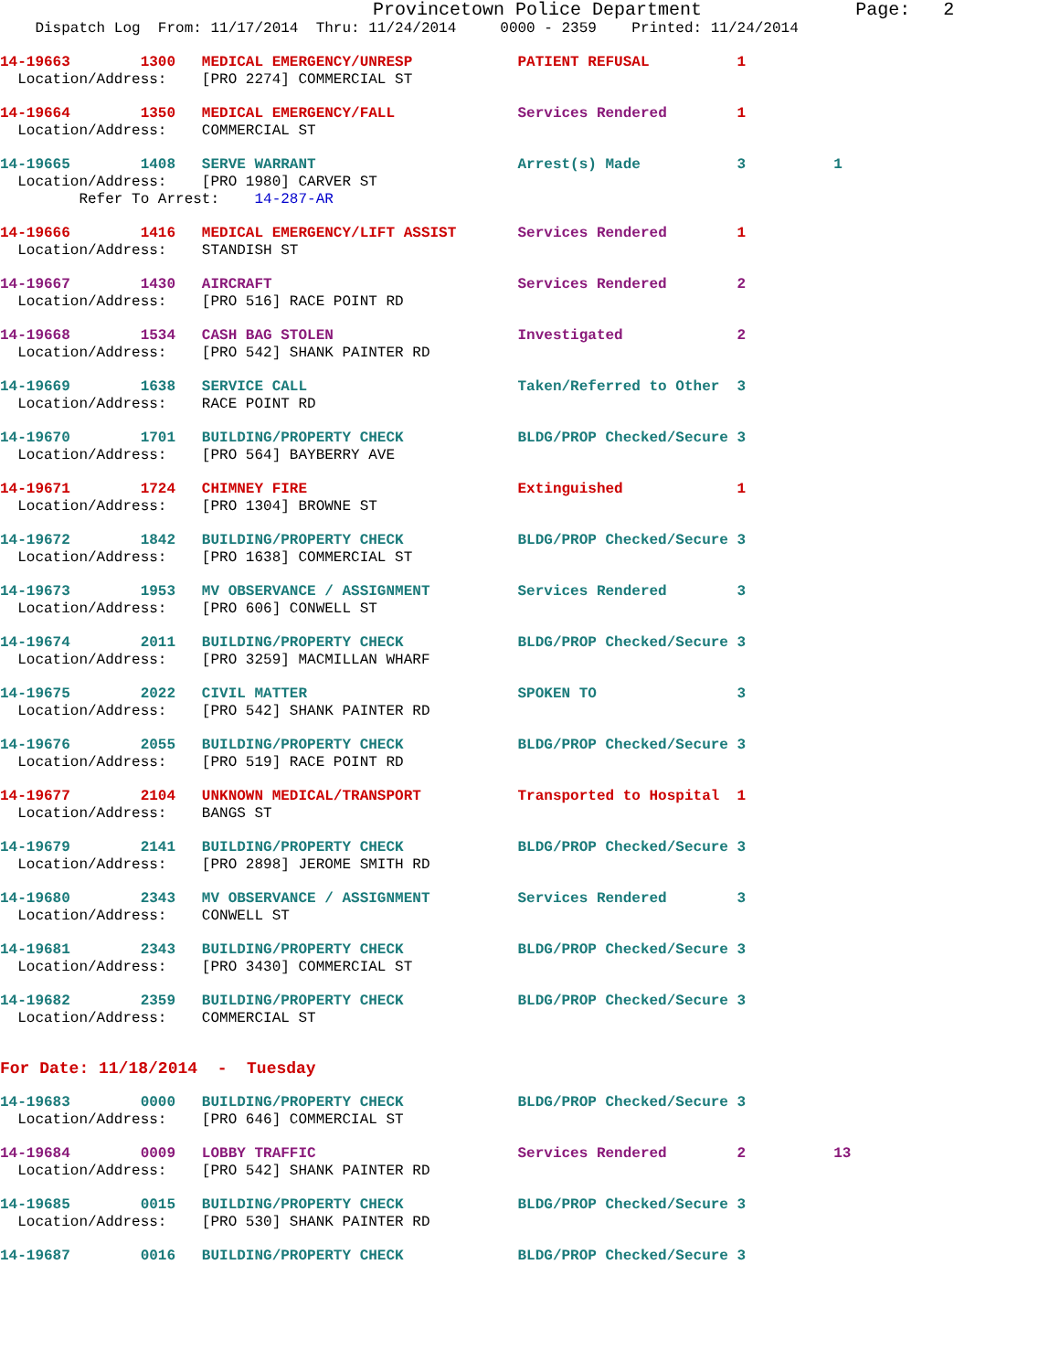Provincetown Police Department              Page:   2
    Dispatch Log  From: 11/17/2014  Thru: 11/24/2014     0000 - 2359    Printed: 11/24/2014
14-19663        1300   MEDICAL EMERGENCY/UNRESP            PATIENT REFUSAL          1
  Location/Address:    [PRO 2274] COMMERCIAL ST
14-19664        1350   MEDICAL EMERGENCY/FALL              Services Rendered        1
  Location/Address:    COMMERCIAL ST
14-19665        1408   SERVE WARRANT                       Arrest(s) Made           3          1
  Location/Address:    [PRO 1980] CARVER ST
         Refer To Arrest:    14-287-AR
14-19666        1416   MEDICAL EMERGENCY/LIFT ASSIST       Services Rendered        1
  Location/Address:    STANDISH ST
14-19667        1430   AIRCRAFT                            Services Rendered        2
  Location/Address:    [PRO 516] RACE POINT RD
14-19668        1534   CASH BAG STOLEN                     Investigated             2
  Location/Address:    [PRO 542] SHANK PAINTER RD
14-19669        1638   SERVICE CALL                        Taken/Referred to Other  3
  Location/Address:    RACE POINT RD
14-19670        1701   BUILDING/PROPERTY CHECK             BLDG/PROP Checked/Secure 3
  Location/Address:    [PRO 564] BAYBERRY AVE
14-19671        1724   CHIMNEY FIRE                        Extinguished             1
  Location/Address:    [PRO 1304] BROWNE ST
14-19672        1842   BUILDING/PROPERTY CHECK             BLDG/PROP Checked/Secure 3
  Location/Address:    [PRO 1638] COMMERCIAL ST
14-19673        1953   MV OBSERVANCE / ASSIGNMENT          Services Rendered        3
  Location/Address:    [PRO 606] CONWELL ST
14-19674        2011   BUILDING/PROPERTY CHECK             BLDG/PROP Checked/Secure 3
  Location/Address:    [PRO 3259] MACMILLAN WHARF
14-19675        2022   CIVIL MATTER                        SPOKEN TO                3
  Location/Address:    [PRO 542] SHANK PAINTER RD
14-19676        2055   BUILDING/PROPERTY CHECK             BLDG/PROP Checked/Secure 3
  Location/Address:    [PRO 519] RACE POINT RD
14-19677        2104   UNKNOWN MEDICAL/TRANSPORT           Transported to Hospital  1
  Location/Address:    BANGS ST
14-19679        2141   BUILDING/PROPERTY CHECK             BLDG/PROP Checked/Secure 3
  Location/Address:    [PRO 2898] JEROME SMITH RD
14-19680        2343   MV OBSERVANCE / ASSIGNMENT          Services Rendered        3
  Location/Address:    CONWELL ST
14-19681        2343   BUILDING/PROPERTY CHECK             BLDG/PROP Checked/Secure 3
  Location/Address:    [PRO 3430] COMMERCIAL ST
14-19682        2359   BUILDING/PROPERTY CHECK             BLDG/PROP Checked/Secure 3
  Location/Address:    COMMERCIAL ST
For Date: 11/18/2014  -  Tuesday
14-19683        0000   BUILDING/PROPERTY CHECK             BLDG/PROP Checked/Secure 3
  Location/Address:    [PRO 646] COMMERCIAL ST
14-19684        0009   LOBBY TRAFFIC                       Services Rendered        2          13
  Location/Address:    [PRO 542] SHANK PAINTER RD
14-19685        0015   BUILDING/PROPERTY CHECK             BLDG/PROP Checked/Secure 3
  Location/Address:    [PRO 530] SHANK PAINTER RD
14-19687        0016   BUILDING/PROPERTY CHECK             BLDG/PROP Checked/Secure 3